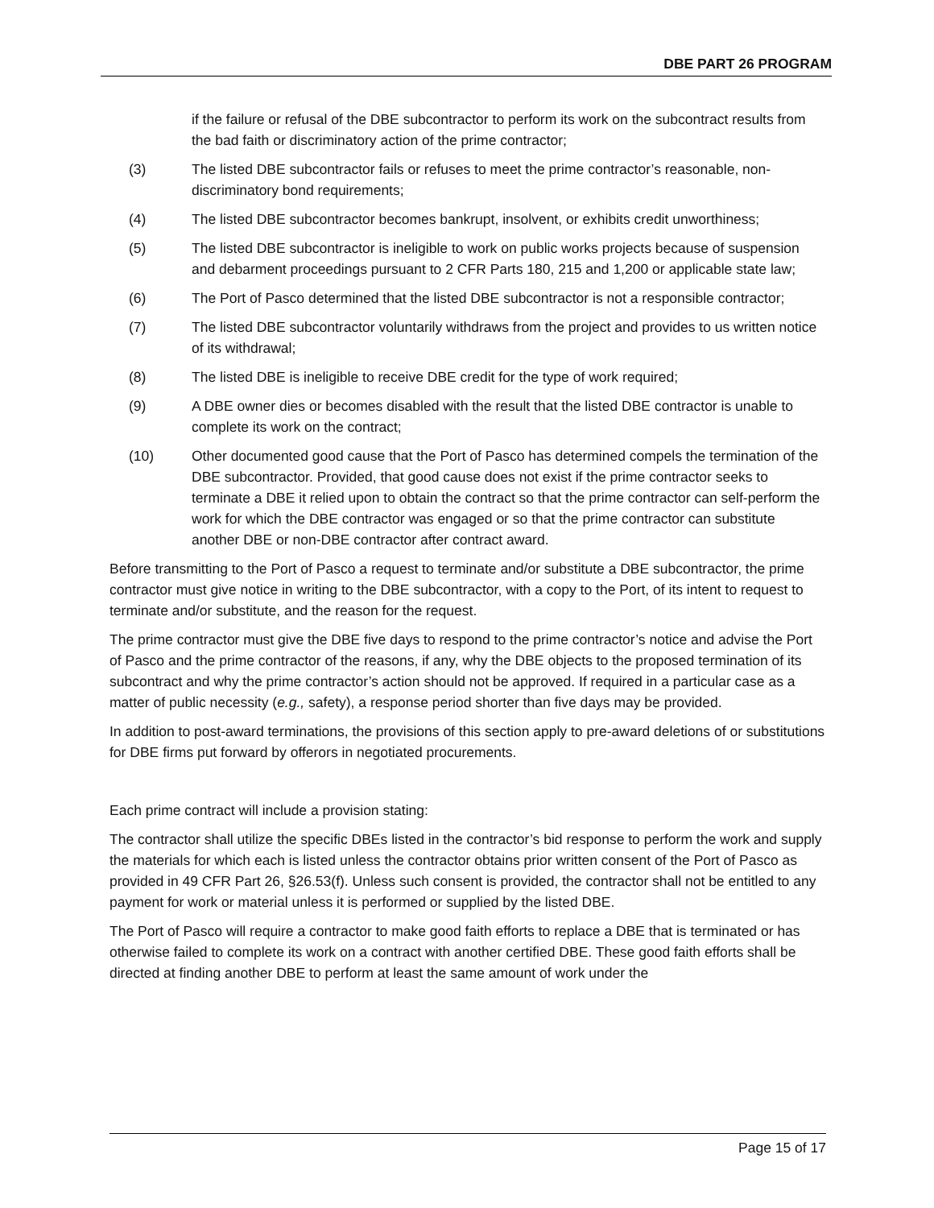DBE PART 26 PROGRAM
if the failure or refusal of the DBE subcontractor to perform its work on the subcontract results from the bad faith or discriminatory action of the prime contractor;
(3) The listed DBE subcontractor fails or refuses to meet the prime contractor’s reasonable, non-discriminatory bond requirements;
(4) The listed DBE subcontractor becomes bankrupt, insolvent, or exhibits credit unworthiness;
(5) The listed DBE subcontractor is ineligible to work on public works projects because of suspension and debarment proceedings pursuant to 2 CFR Parts 180, 215 and 1,200 or applicable state law;
(6) The Port of Pasco determined that the listed DBE subcontractor is not a responsible contractor;
(7) The listed DBE subcontractor voluntarily withdraws from the project and provides to us written notice of its withdrawal;
(8) The listed DBE is ineligible to receive DBE credit for the type of work required;
(9) A DBE owner dies or becomes disabled with the result that the listed DBE contractor is unable to complete its work on the contract;
(10) Other documented good cause that the Port of Pasco has determined compels the termination of the DBE subcontractor. Provided, that good cause does not exist if the prime contractor seeks to terminate a DBE it relied upon to obtain the contract so that the prime contractor can self-perform the work for which the DBE contractor was engaged or so that the prime contractor can substitute another DBE or non-DBE contractor after contract award.
Before transmitting to the Port of Pasco a request to terminate and/or substitute a DBE subcontractor, the prime contractor must give notice in writing to the DBE subcontractor, with a copy to the Port, of its intent to request to terminate and/or substitute, and the reason for the request.
The prime contractor must give the DBE five days to respond to the prime contractor’s notice and advise the Port of Pasco and the prime contractor of the reasons, if any, why the DBE objects to the proposed termination of its subcontract and why the prime contractor’s action should not be approved. If required in a particular case as a matter of public necessity (e.g., safety), a response period shorter than five days may be provided.
In addition to post-award terminations, the provisions of this section apply to pre-award deletions of or substitutions for DBE firms put forward by offerors in negotiated procurements.
Each prime contract will include a provision stating:
The contractor shall utilize the specific DBEs listed in the contractor’s bid response to perform the work and supply the materials for which each is listed unless the contractor obtains prior written consent of the Port of Pasco as provided in 49 CFR Part 26, §26.53(f). Unless such consent is provided, the contractor shall not be entitled to any payment for work or material unless it is performed or supplied by the listed DBE.
The Port of Pasco will require a contractor to make good faith efforts to replace a DBE that is terminated or has otherwise failed to complete its work on a contract with another certified DBE. These good faith efforts shall be directed at finding another DBE to perform at least the same amount of work under the
Page 15 of 17